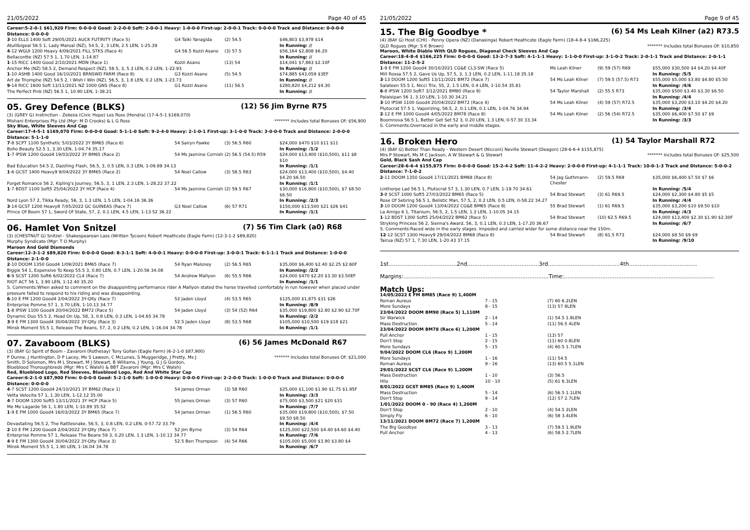21/05/2022 Page 40 of 45
Career:5-2-0-1 $61,920 Firm: 0-0-0-0 Good: 2-2-0-0 Soft: 2-0-0-1 Heavy: 1-0-0-0 First-up: 2-0-0-1 Track: 0-0-0-0 Track and Distance: 0-0-0-0 Distance: 0-0-0-0
| 3 -10 ELLS 1400 Soft 29/05/2021 AUCK FUTIRITY (Race 5) | G4 Taiki Yanagida | (2) 54.5 | $46,803 $3,978 $14 |
| Atullibigeal 56.5 1, Lady Maroal (NZ), 54.5, 2, 3 LEN, 2.5 LEN, 1-25.39 | | | In Running: // |
| 4 -12 WGUI 1200 Heavy 4/09/2021 FILL STKS (Race 4) | G4 56.5 Kozzi Asano | (3) 57.5 | $56,164 $2,808 $6.20 |
| Bellacontte (NZ) 57.5 1, 1.70 LEN, 1-14.87 | | | In Running: // |
| 1 -15 RICC 1400 Good 2/10/2021 MDN (Race 1) | Kozzi Asano | (13) 54 | $14,041 $7,863 $2.10F |
| Anchor Me (NZ) 58.5 2, Demand Respect (NZ), 58.5, 3, 5.3 LEN, 0.2 LEN, 1-22.93 | | | In Running: // |
| 1 -10 ASHB 1400 Good 16/10/2021 BRNSWD FARM (Race 8) | G3 Kozzi Asano | (5) 54.5 | $74,885 $43,059 $3EF |
| Art de Triomphe (NZ) 54.5 2, I Wish I Win (NZ), 56.5, 3, 1.8 LEN, 0.2 LEN, 1-23.73 | | | In Running: // |
| 9 -14 RICC 1600 Soft 13/11/2021 NZ 1000 GNS (Race 8) | G1 Kozzi Asano | (11) 56.5 | $280,820 $4,212 $4.30 |
| The Perfect Pink (NZ) 56.5 1, 10.90 LEN, 1-38.21 | | | In Running: // |
05. Grey Defence (BLKS) (12) 56 Jim Byrne R75
(3) (GREY G) Instinction - Zekeza (Civic Hope) Les Ross (Hendra) (17-4-5-1 $169,070)
Mishani Enterprises Pty Ltd (Mgr: M D Crooks) & L G Ross ******* Includes total Bonuses Of: $56,900
Sky Blue, White Sleeves And Cap
Career:17-4-5-1 $169,070 Firm: 0-0-0-0 Good: 5-1-1-0 Soft: 9-2-4-0 Heavy: 2-1-0-1 First-up: 3-1-0-0 Track: 3-0-0-0 Track and Distance: 2-0-0-0 Distance: 5-1-1-0
| 7 -8 SCPT 1100 Synthetic 5/03/2022 3Y BM65 (Race 6) | 54 Sairyn Fawke | (3) 56.5 R60 | $24,000 $470 $10 $11 $11 |
| Boho Beauty 52.5 1, 3.30 LEN, 1-04.74 35.17 | | | In Running: /1/2 |
| 1 -7 IPSW 1200 Good4 19/03/2022 3Y BM65 (Race 2) | 54 Ms Jasmine Cornish | (2) 56.5 (54.5) R59 | $24,000 $13,400 ($10,500), $11 $8 $10 |
| Bad Education 54.5 2, Dazzling Flash, 56.5, 3, 0.5 LEN, 0.3 LEN, 1-09.89 34.13 | | | In Running: /1/1 |
| 1 -6 GCST 1400 Heavy9 9/04/2022 3Y BM65 (Race 2) | 54 Noel Callow | (3) 58.5 R63 | $24,000 $13,400 ($10,500), $4.40 $4.20 $6.50 |
| Forget Romance 56 2, Kipling's Journey, 56.5, 3, 1 LEN, 2.3 LEN, 1-28.22 37.22 | | | In Running: /1/1 |
| 1 -7 BDST 1100 Soft5 25/04/2022 3Y HCP (Race 4) | 54 Ms Jasmine Cornish | (2) 59.5 R67 | $30,000 $16,800 ($10,500), $7 $8.50 $6.50 |
| Nord Lyon 57 2, Tikka Ready, 56, 3, 1.3 LEN, 1.5 LEN, 1-04.16 36.36 | | | In Running: /2/3 |
| 3 -14 GCST 1200 Heavy8 7/05/2022 GC GUINEAS (Race 7) | G3 Noel Callow | (6) 57 R71 | $150,000 $13,500 $21 $26 $41 |
| Prince Of Boom 57 1, Sword Of State, 57, 2, 0.1 LEN, 4.5 LEN, 1-13.52 36.22 | | | In Running: /1/1 |
06. Hamlet Von Snitzel (7) 56 Tim Clark (a0) R68
(3) (CHESTNUT G) Snitzel - Shakespearean Lass (Written Tycoon) Robert Heathcote (Eagle Farm) (12-3-1-2 $89,820)
Murphy Syndicate (Mgr: T O Murphy)
Maroon And Gold Diamonds
Career:12-3-1-2 $89,820 Firm: 0-0-0-0 Good: 8-3-1-1 Soft: 4-0-0-1 Heavy: 0-0-0-0 First-up: 3-0-0-1 Track: 6-1-1-1 Track and Distance: 1-0-0-0 Distance: 2-1-0-0
| 2 -10 DOOM 1350 Good4 1/09/2021 BM65 (Race 7) | 54 Ryan Maloney | (2) 56.5 R65 | $35,000 $6,400 $2.40 $2.25 $2.60F |
| Biggie 54 1, Expensive To Keep 55.5 3, 0.80 LEN, 0.7 LEN, 1-20.56 34.08 | | | In Running: /2/2 |
| 6 -9 SCST 1200 Soft6 6/02/2022 CL4 (Race 7) | 54 Andrew Mallyon | (6) 55.5 R66 | $24,000 $470 $2.20 $3.30 $3.50EF |
| RIOT ACT 56 1, 3.90 LEN, 1-12.40 35.20 | | | In Running: /1/1 |
| S. Comments:When asked to comment on the disappointing performance rider A Mallyon stated the horse travelled comfortably in run however when placed under pressure failed to respond to his riding and was disappointing. | | | |
| 6 -10 E FM 1200 Good4 2/04/2022 3Y-Qlty (Race 7) | 52 Jaden Lloyd | (4) 53.5 R65 | $125,000 $1,875 $31 $26 |
| Enterprise Pomme 57 1, 3.70 LEN, 1-10.13 34.77 | | | In Running: /8/9 |
| 1 -8 IPSW 1100 Good4 20/04/2022 BM72 (Race 5) | 54 Jaden Lloyd | (3) 54 (52) R64 | $35,000 $19,800 $2.80 $2.90 $2.70F |
| Dynamic Duo 55.5 2, Head On Up, 58, 3, 0.8 LEN, 0.3 LEN, 1-04.65 34.78 | | | In Running: /2/2 |
| 3 -9 E FM 1300 Good4 30/04/2022 3Y-Qlty (Race 3) | 52.5 Jaden Lloyd | (8) 53.5 R68 | $105,000 $10,500 $19 $18 $21 |
| Minsk Moment 55.5 1, Release The Beans, 57, 2, 0.2 LEN, 0.2 LEN, 1-16.04 34.78 | | | In Running: /1/1 |
07. Zavaboom (BLKS) (6) 56 James McDonald R67
(3) (BAY G) Spirit of Boom - Zavaroni (Rothesay) Tony Gollan (Eagle Farm) (6-2-1-0 $87,900)
P Dunne, J Huntington, D P Lacey, Ms S Lawson, C McLunes, S Muggeridge, J Pretty, Ms J Smith, D Solomon, Mrs M L Stewart, M J Stewart, B Williams, J Young, G J G Gordon, Blueblood Thoroughbreds (Mgr: Mrs C Walsh) & BBT Zavaroni (Mgr: Mrs C Walsh) ******* Includes total Bonuses Of: $21,000
Red, Blueblood Logo, Red Sleeves, Blueblood Logo, Red And White Star Cap
Career:6-2-1-0 $87,900 Firm: 0-0-0-0 Good: 5-2-1-0 Soft: 1-0-0-0 Heavy: 0-0-0-0 First-up: 2-2-0-0 Track: 1-0-0-0 Track and Distance: 0-0-0-0 Distance: 0-0-0-0
| 4 -7 SCST 1200 Good4 24/10/2021 3Y BM62 (Race 1) | 54 James Orman | (3) 58 R60 | $25,000 $1,100 $1.90 $1.75 $1.95F |
| Vetta Velocita 57 1, 1.30 LEN, 1-12.12 35.00 | | | In Running: /3/3 |
| 4 -7 DOOM 1200 Soft5 13/11/2021 3Y HCP (Race 5) | 55 James Orman | (3) 57 R60 | $75,000 $3,500 $21 $20 $31 |
| Me Me Lagarde 56 1, 1.80 LEN, 1-10.89 35.52 | | | In Running: /7/7 |
| 1 -9 E FM 1000 Good4 16/03/2022 3Y BM65 (Race 7) | 54 James Orman | (1) 56.5 R60 | $35,000 $19,800 ($10,500), $7.50 $9.50 $8.50 |
| Devastating 56.5 2, The Rattlesnake, 56.5, 3, 0.8 LEN, 0.2 LEN, 0-57.72 33.79 | | | In Running: /4/4 |
| 2 -10 E FM 1200 Good4 2/04/2022 3Y-Qlty (Race 7) | 52 Jim Byrne | (3) 54 R64 | $125,000 $22,500 $4.40 $4.60 $4.40 |
| Enterprise Pomme 57 1, Release The Beans 59 3, 0.20 LEN, 1.3 LEN, 1-10.13 34.77 | | | In Running: /7/6 |
| 4 -9 E FM 1300 Good4 30/04/2022 3Y-Qlty (Race 3) | 52.5 Ben Thompson | (4) 54 R66 | $105,000 $5,000 $3.90 $3.80 $4 |
| Minsk Moment 55.5 1, 1.90 LEN, 1-16.04 34.78 | | | In Running: /6/7 |
21/05/2022 Page 9 of 45
15. The Big Goodbye * (6) 54 Ms Leah Kilner (a2) R73.5
(4) (BAY G) Host (CHI) - Penny Opera (NZ) (Danasinga) Robert Heathcote (Eagle Farm) (18-4-8-4 $166,225)
QLD Rogues (Mgr: S K Brown) ******* Includes total Bonuses Of: $10,850
Maroon, White Diablo With QLD Rogues, Diagonal Check Sleeves And Cap
Career:18-4-8-4 $166,225 Firm: 0-0-0-0 Good: 13-2-7-3 Soft: 4-1-1-1 Heavy: 1-1-0-0 First-up: 3-1-0-2 Track: 2-0-1-1 Track and Distance: 2-0-1-1 Distance: 11-2-5-2
| 1 -9 E FM 1200 Good4 30/10/2021 CG&E CL3-SW (Race 5) | Ms Leah Kilner | (9) 59 (57) R69 | $55,000 $30,500 $4 $4.20 $4.40F |
| Mill Rossa 57.5 2, Gave Us Up, 57.5, 3, 1.3 LEN, 0.2 LEN, 1-11.18 35.18 | | | In Running: /5/5 |
| 3 -13 DOOM 1200 Soft5 13/11/2021 BM72 (Race 7) | 54 Ms Leah Kilner | (7) 59.5 (57.5) R73 | $55,000 $5,000 $3.80 $4.80 $5.50 |
| Salateen 55.5 1, Nicci Trix, 55, 2, 1.5 LEN, 0.4 LEN, 1-10.54 35.81 | | | In Running: /4/6 |
| 6 -8 IPSW 1200 Soft7 3/12/2021 BM80 (Race 9) | 54 Taylor Marshall | (2) 55.5 R73 | $35,000 $500 $3.40 $3.30 $6.50 |
| Palaisipan 56 1, 3.10 LEN, 1-10.30 34.21 | | | In Running: /4/4 |
| 3 -10 IPSW 1100 Good4 20/04/2022 BM72 (Race 4) | 54 Ms Leah Kilner | (4) 59 (57) R72.5 | $35,000 $3,200 $3.10 $4.20 $4.20 |
| Plutocrat 57.5 1, Vaporizing, 56.5, 2, 0.1 LEN, 0.1 LEN, 1-04.76 34.94 | | | In Running: /3/4 |
| 2 -12 E FM 1000 Good4 4/05/2022 BM78 (Race 8) | 54 Ms Leah Kilner | (2) 56 (54) R72.5 | $35,000 $6,400 $7.50 $7 $9 |
| Boomnova 56.5 1, Better Get Set 52 3, 0.20 LEN, 1.3 LEN, 0-57.30 33.34 | | | In Running: /3/3 |
| S. Comments:Overraced in the early and middle stages. | | | |
16. Broken Hero (1) 54 Taylor Marshall R72
(4) (BAY G) Better Than Ready - Western Desert (Nicconi) Neville Stewart (Deagon) (28-6-6-4 $155,875)
Mrs P Stewart, Ms M C Jackson, A W Stewart & G Stewart ******* Includes total Bonuses Of: $25,500
Gold, Black Sash And Cap
Career:28-6-6-4 $155,875 Firm: 0-0-0-0 Good: 15-2-4-2 Soft: 11-4-2-2 Heavy: 2-0-0-0 First-up: 4-1-1-1 Track: 10-0-1-3 Track and Distance: 5-0-0-2 Distance: 7-1-0-2
| 2 -11 DOOM 1350 Good4 17/11/2021 BM68 (Race 8) | 54 Jag Guthmann-Chester | (2) 59.5 R69 | $35,000 $6,400 $7.50 $7 $6 |
| Linthorpe Lad 56.5 1, Plutocrat 57 3, 1.30 LEN, 0.7 LEN, 1-19.70 34.61 | | | In Running: /5/4 |
| 3 -8 SCST 1000 Soft5 27/03/2022 BM65 (Race 5) | 54 Brad Stewart | (3) 61 R69.5 | $24,000 $2,300 $4.80 $5 $5 |
| Rose Of Sebring 56.5 1, Belistic Man, 57.5, 2, 0.2 LEN, 0.5 LEN, 0-58.22 34.27 | | | In Running: /4/4 |
| 3 -10 DOOM 1200 Good4 13/04/2022 CG&E BM65 (Race 8) | 55 Brad Stewart | (1) 61 R69.5 | $35,000 $3,200 $10 $9.50 $10 |
| La Amigo 6 1, Titanium, 56.5, 2, 1.5 LEN, 1.3 LEN, 1-10.05 34.15 | | | In Running: /4/3 |
| 1 -12 BDST 1300 Soft5 25/04/2022 BM62 (Race 5) | 54 Brad Stewart | (10) 62.5 R69.5 | $24,000 $13,400 $2.30 $1.90 $2.30F |
| Stryking Princess 56 2, Sienna's Award, 56, 3, 0.1 LEN, 0.3 LEN, 1-17.20 36.67 | | | In Running: /6/7 |
| S. Comments:Raced wide in the early stages. Impeded and carried wider for some distance near the 150m. | | | |
| 12 -12 SCST 1300 Heavy9 29/04/2022 BM68 (Race 8) | 54 Brad Stewart | (8) 61.5 R73 | $24,000 $8.50 $9 $9 |
| Tairua (NZ) 57 1, 7.30 LEN, 1-20.43 37.15 | | | In Running: /9/10 |
1st.......................................2nd.........................................3rd.........................................4th.......................................
Margins:...................................................................................Time:......................................................................................
Match Ups:
| 14/05/2022 E FM BM85 (Race 9) 1,400M | | |
| Roman Aureus | 7 - 15 | (7) 60 6.2LEN |
| More Sundays | 8 - 15 | (13) 57 8LEN |
| 23/04/2022 DOOM BM90 (Race 5) 1,110M | | |
| Sir Warwick | 2 - 14 | (1) 54.5 1.8LEN |
| Mass Destruction | 5 - 14 | (11) 56.5 4LEN |
| 23/04/2022 DOOM BM78 (Race 6) 1,200M | | |
| Pull Anchor | 1 - 15 | (13) 57 |
| Don't Stop | 2 - 15 | (11) 60 0.8LEN |
| More Sundays | 5 - 15 | (4) 60.5 1.7LEN |
| 9/04/2022 DOOM CL6 (Race 9) 1,200M | | |
| More Sundays | 1 - 16 | (11) 54.5 |
| Roman Aureus | 9 - 16 | (13) 60.5 5.1LEN |
| 29/01/2022 SCST CL6 (Race 9) 1,200M | | |
| Mass Destruction | 1 - 10 | (3) 56.5 |
| Hilo | 10 - 10 | (5) 61 6.3LEN |
| 8/01/2022 GCST BM85 (Race 9) 1,400M | | |
| Mass Destruction | 5 - 14 | (6) 56.5 1.1LEN |
| Don't Stop | 9 - 14 | (12) 57 2.7LEN |
| 1/01/2022 DOOM 0 - 90 (Race 4) 1,200M | | |
| Don't Stop | 2 - 10 | (4) 54.5 2LEN |
| Simply Fly | 6 - 10 | (6) 58 3.4LEN |
| 13/11/2021 DOOM BM72 (Race 7) 1,200M | | |
| The Big Goodbye | 3 - 13 | (7) 59.5 1.9LEN |
| Pull Anchor | 4 - 13 | (6) 58.5 2.7LEN |